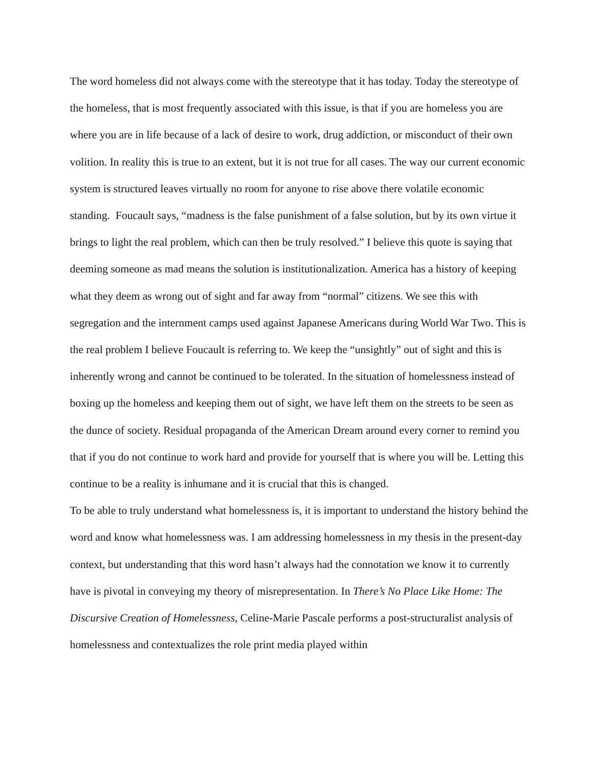The word homeless did not always come with the stereotype that it has today. Today the stereotype of the homeless, that is most frequently associated with this issue, is that if you are homeless you are where you are in life because of a lack of desire to work, drug addiction, or misconduct of their own volition. In reality this is true to an extent, but it is not true for all cases. The way our current economic system is structured leaves virtually no room for anyone to rise above there volatile economic standing. Foucault says, “madness is the false punishment of a false solution, but by its own virtue it brings to light the real problem, which can then be truly resolved.” I believe this quote is saying that deeming someone as mad means the solution is institutionalization. America has a history of keeping what they deem as wrong out of sight and far away from “normal” citizens. We see this with segregation and the internment camps used against Japanese Americans during World War Two. This is the real problem I believe Foucault is referring to. We keep the “unsightly” out of sight and this is inherently wrong and cannot be continued to be tolerated. In the situation of homelessness instead of boxing up the homeless and keeping them out of sight, we have left them on the streets to be seen as the dunce of society. Residual propaganda of the American Dream around every corner to remind you that if you do not continue to work hard and provide for yourself that is where you will be. Letting this continue to be a reality is inhumane and it is crucial that this is changed.
To be able to truly understand what homelessness is, it is important to understand the history behind the word and know what homelessness was. I am addressing homelessness in my thesis in the present-day context, but understanding that this word hasn’t always had the connotation we know it to currently have is pivotal in conveying my theory of misrepresentation. In There’s No Place Like Home: The Discursive Creation of Homelessness, Celine-Marie Pascale performs a post-structuralist analysis of homelessness and contextualizes the role print media played within